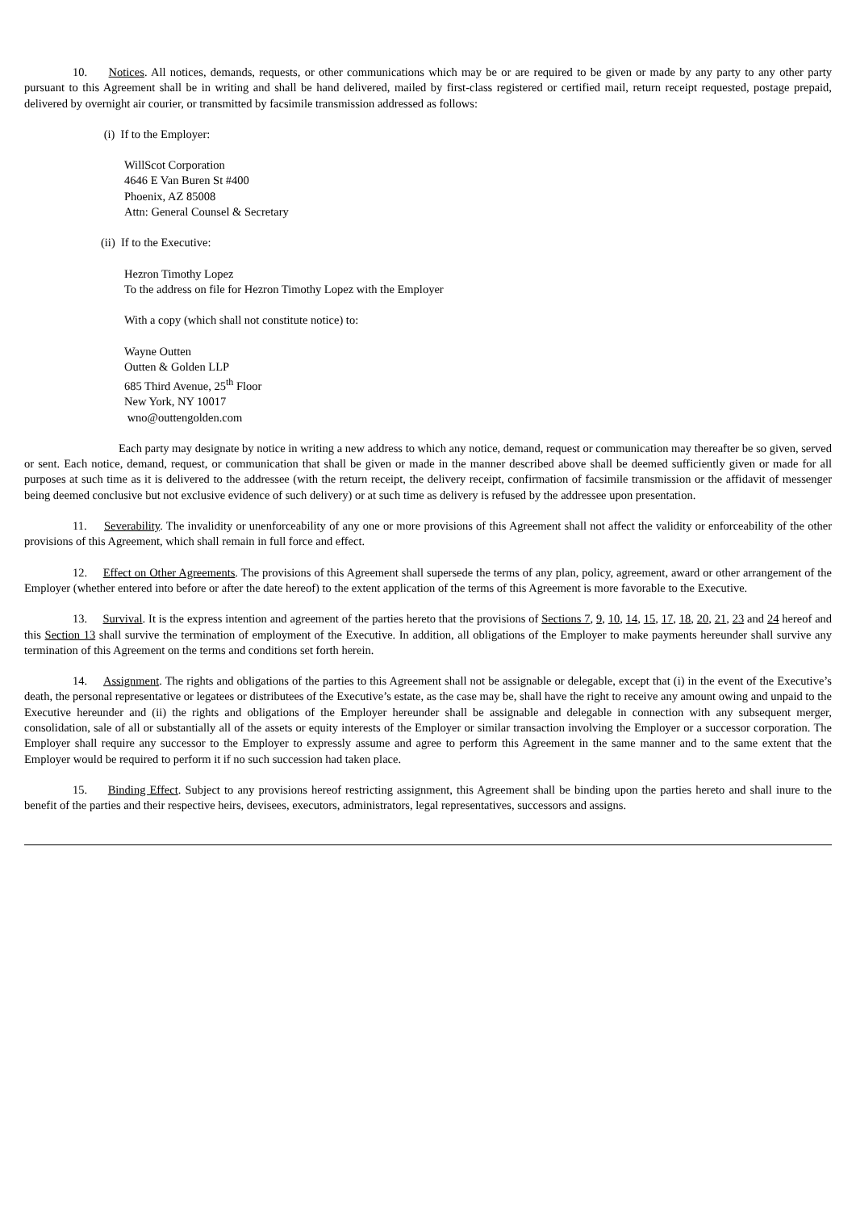10. Notices. All notices, demands, requests, or other communications which may be or are required to be given or made by any party to any other party pursuant to this Agreement shall be in writing and shall be hand delivered, mailed by first-class registered or certified mail, return receipt requested, postage prepaid, delivered by overnight air courier, or transmitted by facsimile transmission addressed as follows:
(i) If to the Employer:
WillScot Corporation
4646 E Van Buren St #400
Phoenix, AZ 85008
Attn: General Counsel & Secretary
(ii) If to the Executive:
Hezron Timothy Lopez
To the address on file for Hezron Timothy Lopez with the Employer
With a copy (which shall not constitute notice) to:
Wayne Outten
Outten & Golden LLP
685 Third Avenue, 25<sup>th</sup> Floor
New York, NY 10017
wno@outtengolden.com
Each party may designate by notice in writing a new address to which any notice, demand, request or communication may thereafter be so given, served or sent. Each notice, demand, request, or communication that shall be given or made in the manner described above shall be deemed sufficiently given or made for all purposes at such time as it is delivered to the addressee (with the return receipt, the delivery receipt, confirmation of facsimile transmission or the affidavit of messenger being deemed conclusive but not exclusive evidence of such delivery) or at such time as delivery is refused by the addressee upon presentation.
11. Severability. The invalidity or unenforceability of any one or more provisions of this Agreement shall not affect the validity or enforceability of the other provisions of this Agreement, which shall remain in full force and effect.
12. Effect on Other Agreements. The provisions of this Agreement shall supersede the terms of any plan, policy, agreement, award or other arrangement of the Employer (whether entered into before or after the date hereof) to the extent application of the terms of this Agreement is more favorable to the Executive.
13. Survival. It is the express intention and agreement of the parties hereto that the provisions of Sections 7, 9, 10, 14, 15, 17, 18, 20, 21, 23 and 24 hereof and this Section 13 shall survive the termination of employment of the Executive. In addition, all obligations of the Employer to make payments hereunder shall survive any termination of this Agreement on the terms and conditions set forth herein.
14. Assignment. The rights and obligations of the parties to this Agreement shall not be assignable or delegable, except that (i) in the event of the Executive’s death, the personal representative or legatees or distributees of the Executive’s estate, as the case may be, shall have the right to receive any amount owing and unpaid to the Executive hereunder and (ii) the rights and obligations of the Employer hereunder shall be assignable and delegable in connection with any subsequent merger, consolidation, sale of all or substantially all of the assets or equity interests of the Employer or similar transaction involving the Employer or a successor corporation. The Employer shall require any successor to the Employer to expressly assume and agree to perform this Agreement in the same manner and to the same extent that the Employer would be required to perform it if no such succession had taken place.
15. Binding Effect. Subject to any provisions hereof restricting assignment, this Agreement shall be binding upon the parties hereto and shall inure to the benefit of the parties and their respective heirs, devisees, executors, administrators, legal representatives, successors and assigns.